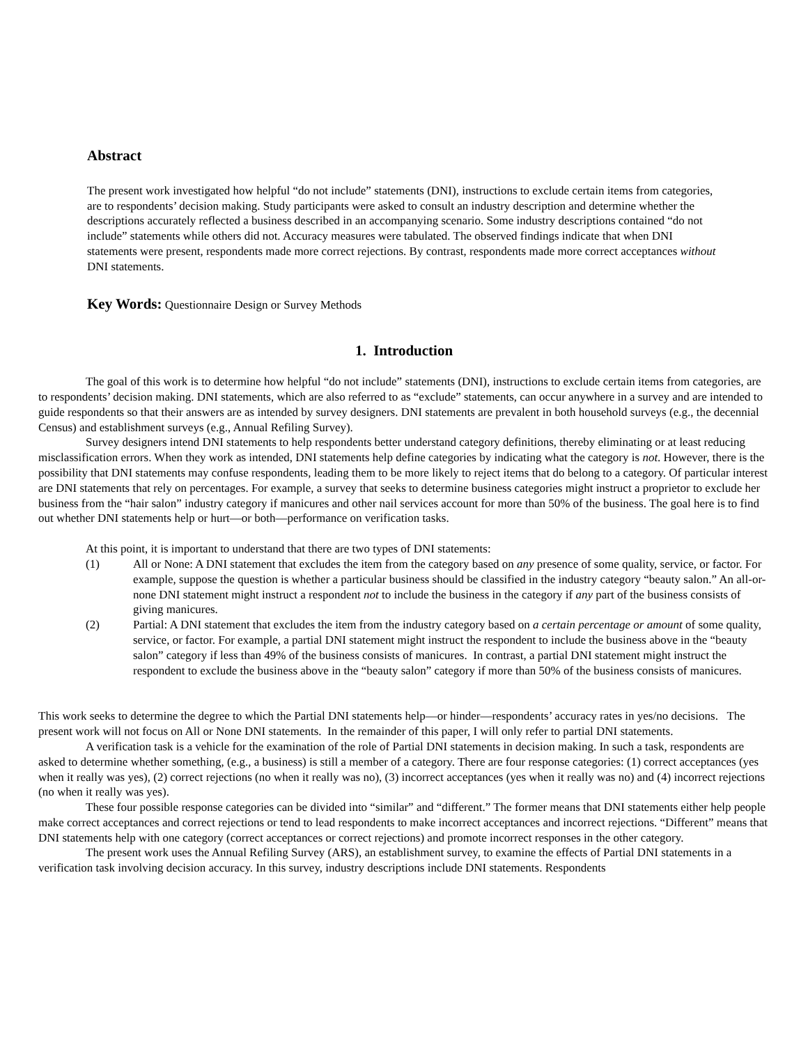Abstract
The present work investigated how helpful “do not include” statements (DNI), instructions to exclude certain items from categories, are to respondents’ decision making. Study participants were asked to consult an industry description and determine whether the descriptions accurately reflected a business described in an accompanying scenario. Some industry descriptions contained “do not include” statements while others did not. Accuracy measures were tabulated. The observed findings indicate that when DNI statements were present, respondents made more correct rejections. By contrast, respondents made more correct acceptances without DNI statements.
Key Words: Questionnaire Design or Survey Methods
1. Introduction
The goal of this work is to determine how helpful “do not include” statements (DNI), instructions to exclude certain items from categories, are to respondents’ decision making. DNI statements, which are also referred to as “exclude” statements, can occur anywhere in a survey and are intended to guide respondents so that their answers are as intended by survey designers. DNI statements are prevalent in both household surveys (e.g., the decennial Census) and establishment surveys (e.g., Annual Refiling Survey).
Survey designers intend DNI statements to help respondents better understand category definitions, thereby eliminating or at least reducing misclassification errors. When they work as intended, DNI statements help define categories by indicating what the category is not. However, there is the possibility that DNI statements may confuse respondents, leading them to be more likely to reject items that do belong to a category. Of particular interest are DNI statements that rely on percentages. For example, a survey that seeks to determine business categories might instruct a proprietor to exclude her business from the “hair salon” industry category if manicures and other nail services account for more than 50% of the business. The goal here is to find out whether DNI statements help or hurt—or both—performance on verification tasks.
At this point, it is important to understand that there are two types of DNI statements:
(1) All or None: A DNI statement that excludes the item from the category based on any presence of some quality, service, or factor. For example, suppose the question is whether a particular business should be classified in the industry category “beauty salon.” An all-or-none DNI statement might instruct a respondent not to include the business in the category if any part of the business consists of giving manicures.
(2) Partial: A DNI statement that excludes the item from the industry category based on a certain percentage or amount of some quality, service, or factor. For example, a partial DNI statement might instruct the respondent to include the business above in the “beauty salon” category if less than 49% of the business consists of manicures. In contrast, a partial DNI statement might instruct the respondent to exclude the business above in the “beauty salon” category if more than 50% of the business consists of manicures.
This work seeks to determine the degree to which the Partial DNI statements help—or hinder—respondents’ accuracy rates in yes/no decisions. The present work will not focus on All or None DNI statements. In the remainder of this paper, I will only refer to partial DNI statements.
A verification task is a vehicle for the examination of the role of Partial DNI statements in decision making. In such a task, respondents are asked to determine whether something, (e.g., a business) is still a member of a category. There are four response categories: (1) correct acceptances (yes when it really was yes), (2) correct rejections (no when it really was no), (3) incorrect acceptances (yes when it really was no) and (4) incorrect rejections (no when it really was yes).
These four possible response categories can be divided into “similar” and “different.” The former means that DNI statements either help people make correct acceptances and correct rejections or tend to lead respondents to make incorrect acceptances and incorrect rejections. “Different” means that DNI statements help with one category (correct acceptances or correct rejections) and promote incorrect responses in the other category.
The present work uses the Annual Refiling Survey (ARS), an establishment survey, to examine the effects of Partial DNI statements in a verification task involving decision accuracy. In this survey, industry descriptions include DNI statements. Respondents